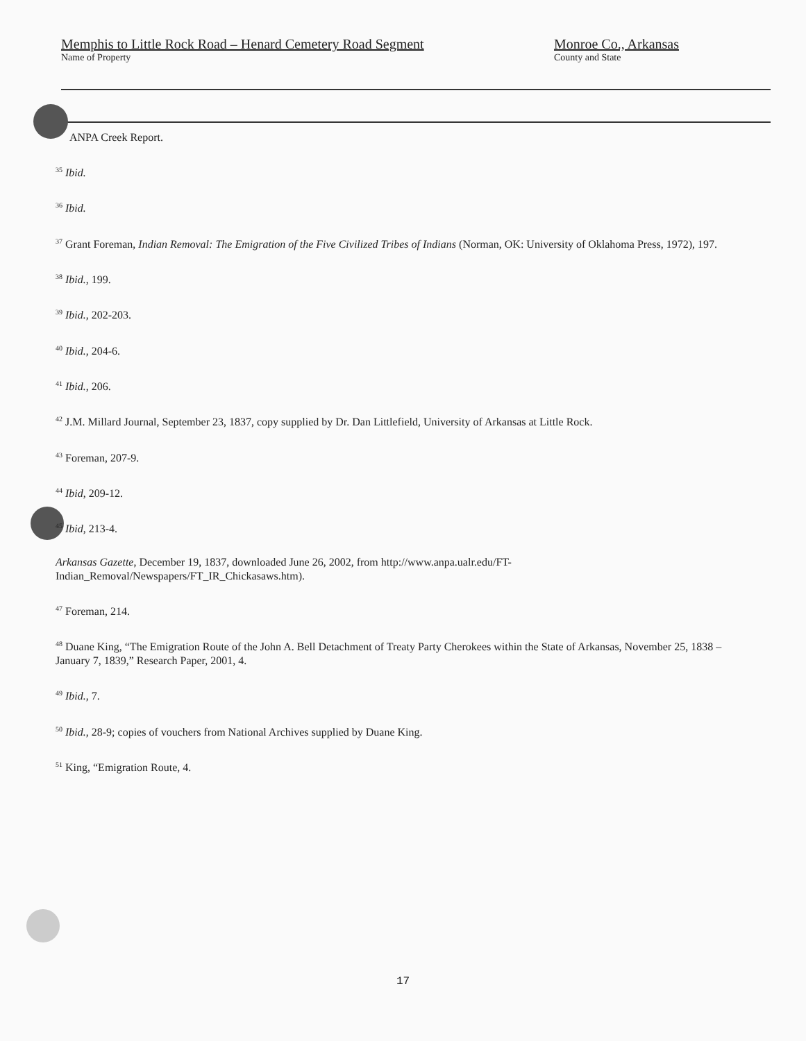Memphis to Little Rock Road – Henard Cemetery Road Segment
Name of Property
Monroe Co., Arkansas
County and State
ANPA Creek Report.
<sup>35</sup> Ibid.
<sup>36</sup> Ibid.
<sup>37</sup> Grant Foreman, Indian Removal: The Emigration of the Five Civilized Tribes of Indians (Norman, OK: University of Oklahoma Press, 1972), 197.
<sup>38</sup> Ibid., 199.
<sup>39</sup> Ibid., 202-203.
<sup>40</sup> Ibid., 204-6.
<sup>41</sup> Ibid., 206.
<sup>42</sup> J.M. Millard Journal, September 23, 1837, copy supplied by Dr. Dan Littlefield, University of Arkansas at Little Rock.
<sup>43</sup> Foreman, 207-9.
<sup>44</sup> Ibid, 209-12.
<sup>45</sup> Ibid, 213-4.
Arkansas Gazette, December 19, 1837, downloaded June 26, 2002, from http://www.anpa.ualr.edu/FT-Indian_Removal/Newspapers/FT_IR_Chickasaws.htm).
<sup>47</sup> Foreman, 214.
<sup>48</sup> Duane King, “The Emigration Route of the John A. Bell Detachment of Treaty Party Cherokees within the State of Arkansas, November 25, 1838 – January 7, 1839,” Research Paper, 2001, 4.
<sup>49</sup> Ibid., 7.
<sup>50</sup> Ibid., 28-9; copies of vouchers from National Archives supplied by Duane King.
<sup>51</sup> King, “Emigration Route, 4.
17